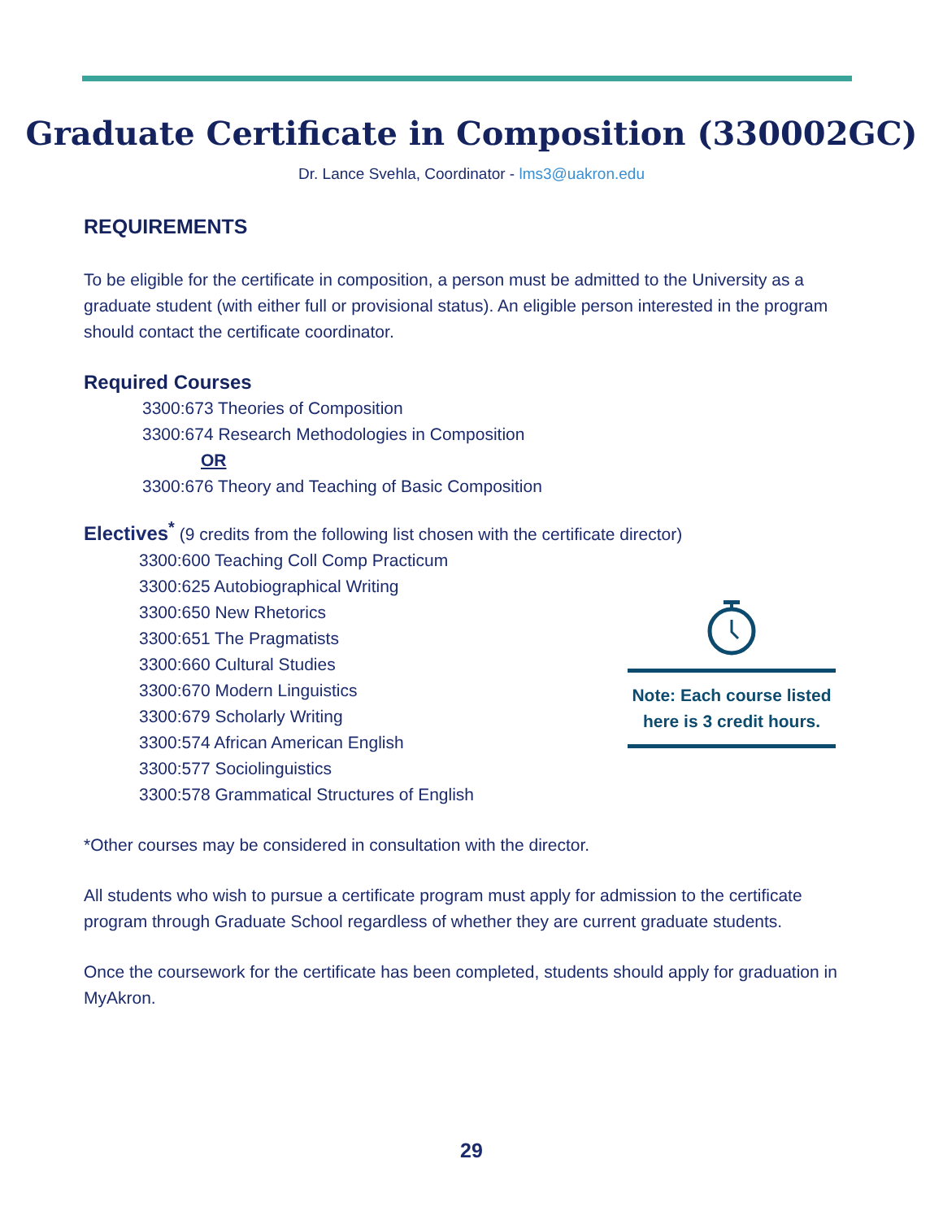Graduate Certificate in Composition (330002GC)
Dr. Lance Svehla, Coordinator - lms3@uakron.edu
REQUIREMENTS
To be eligible for the certificate in composition, a person must be admitted to the University as a graduate student (with either full or provisional status). An eligible person interested in the program should contact the certificate coordinator.
Required Courses
3300:673 Theories of Composition
3300:674 Research Methodologies in Composition
OR
3300:676 Theory and Teaching of Basic Composition
Electives<sup>*</sup> (9 credits from the following list chosen with the certificate director)
3300:600 Teaching Coll Comp Practicum
3300:625 Autobiographical Writing
3300:650 New Rhetorics
3300:651 The Pragmatists
3300:660 Cultural Studies
3300:670 Modern Linguistics
3300:679 Scholarly Writing
3300:574 African American English
3300:577 Sociolinguistics
3300:578 Grammatical Structures of English
*Other courses may be considered in consultation with the director.
All students who wish to pursue a certificate program must apply for admission to the certificate program through Graduate School regardless of whether they are current graduate students.
Once the coursework for the certificate has been completed, students should apply for graduation in MyAkron.
Note: Each course listed here is 3 credit hours.
29